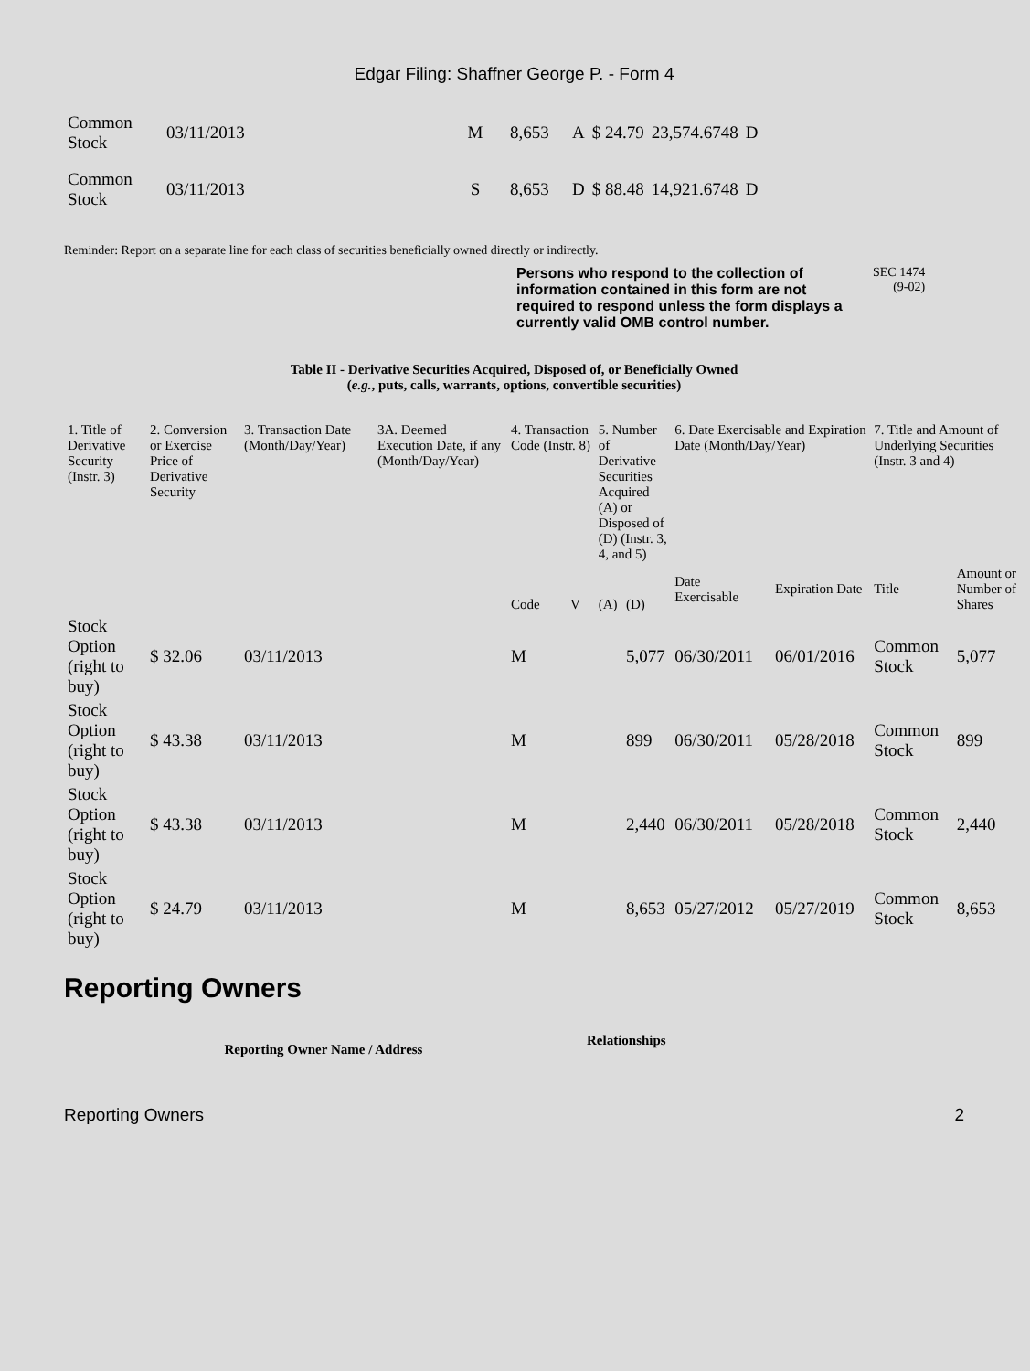Edgar Filing: Shaffner George P. - Form 4
| Common Stock | 03/11/2013 | M | 8,653 | A | $ 24.79 | 23,574.6748 | D |
| Common Stock | 03/11/2013 | S | 8,653 | D | $ 88.48 | 14,921.6748 | D |
Reminder: Report on a separate line for each class of securities beneficially owned directly or indirectly.
Persons who respond to the collection of information contained in this form are not required to respond unless the form displays a currently valid OMB control number.
SEC 1474
(9-02)
Table II - Derivative Securities Acquired, Disposed of, or Beneficially Owned
(e.g., puts, calls, warrants, options, convertible securities)
| 1. Title of Derivative Security (Instr. 3) | 2. Conversion or Exercise Price of Derivative Security | 3. Transaction Date (Month/Day/Year) | 3A. Deemed Execution Date, if any (Month/Day/Year) | 4. Transaction Code (Instr. 8) | | 5. Number of Derivative Securities Acquired (A) or Disposed of (D) (Instr. 3, 4, and 5) | | 6. Date Exercisable and Expiration Date (Month/Day/Year) | | 7. Title and Amount of Underlying Securities (Instr. 3 and 4) | |
| | | | | Code | V | (A) | (D) | Date Exercisable | Expiration Date | Title | Amount or Number of Shares |
| Stock Option (right to buy) | $ 32.06 | 03/11/2013 | | M | | | 5,077 | 06/30/2011 | 06/01/2016 | Common Stock | 5,077 |
| Stock Option (right to buy) | $ 43.38 | 03/11/2013 | | M | | | 899 | 06/30/2011 | 05/28/2018 | Common Stock | 899 |
| Stock Option (right to buy) | $ 43.38 | 03/11/2013 | | M | | | 2,440 | 06/30/2011 | 05/28/2018 | Common Stock | 2,440 |
| Stock Option (right to buy) | $ 24.79 | 03/11/2013 | | M | | | 8,653 | 05/27/2012 | 05/27/2019 | Common Stock | 8,653 |
Reporting Owners
| Reporting Owner Name / Address | Relationships |
Reporting Owners 2